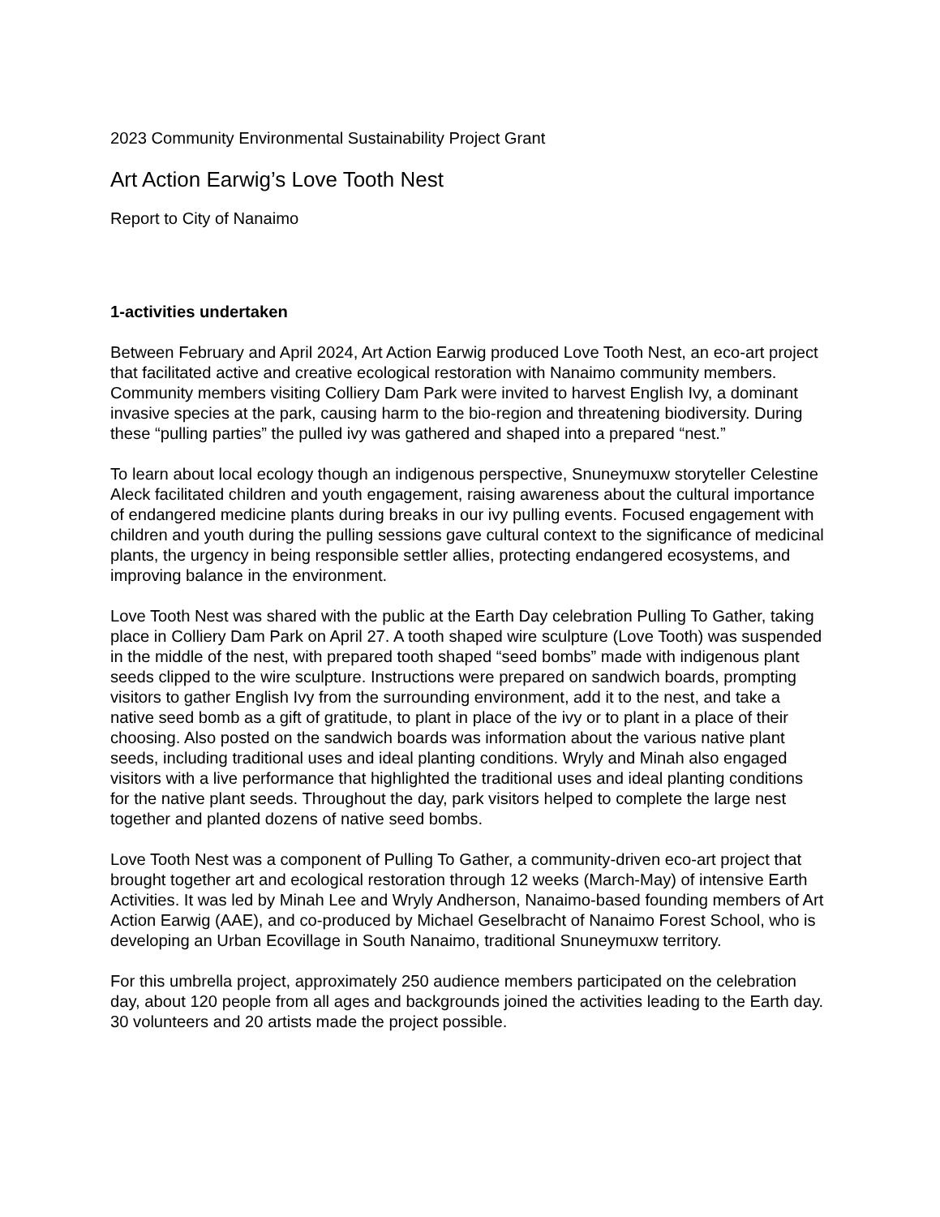2023 Community Environmental Sustainability Project Grant
Art Action Earwig’s Love Tooth Nest
Report to City of Nanaimo
1-activities undertaken
Between February and April 2024, Art Action Earwig produced Love Tooth Nest, an eco-art project that facilitated active and creative ecological restoration with Nanaimo community members. Community members visiting Colliery Dam Park were invited to harvest English Ivy, a dominant invasive species at the park, causing harm to the bio-region and threatening biodiversity. During these “pulling parties” the pulled ivy was gathered and shaped into a prepared “nest.”
To learn about local ecology though an indigenous perspective, Snuneymuxw storyteller Celestine Aleck facilitated children and youth engagement, raising awareness about the cultural importance of endangered medicine plants during breaks in our ivy pulling events. Focused engagement with children and youth during the pulling sessions gave cultural context to the significance of medicinal plants, the urgency in being responsible settler allies, protecting endangered ecosystems, and improving balance in the environment.
Love Tooth Nest was shared with the public at the Earth Day celebration Pulling To Gather, taking place in Colliery Dam Park on April 27. A tooth shaped wire sculpture (Love Tooth) was suspended in the middle of the nest, with prepared tooth shaped “seed bombs” made with indigenous plant seeds clipped to the wire sculpture. Instructions were prepared on sandwich boards, prompting visitors to gather English Ivy from the surrounding environment, add it to the nest, and take a native seed bomb as a gift of gratitude, to plant in place of the ivy or to plant in a place of their choosing. Also posted on the sandwich boards was information about the various native plant seeds, including traditional uses and ideal planting conditions. Wryly and Minah also engaged visitors with a live performance that highlighted the traditional uses and ideal planting conditions for the native plant seeds. Throughout the day, park visitors helped to complete the large nest together and planted dozens of native seed bombs.
Love Tooth Nest was a component of Pulling To Gather, a community-driven eco-art project that brought together art and ecological restoration through 12 weeks (March-May) of intensive Earth Activities. It was led by Minah Lee and Wryly Andherson, Nanaimo-based founding members of Art Action Earwig (AAE), and co-produced by Michael Geselbracht of Nanaimo Forest School, who is developing an Urban Ecovillage in South Nanaimo, traditional Snuneymuxw territory.
For this umbrella project, approximately 250 audience members participated on the celebration day, about 120 people from all ages and backgrounds joined the activities leading to the Earth day. 30 volunteers and 20 artists made the project possible.